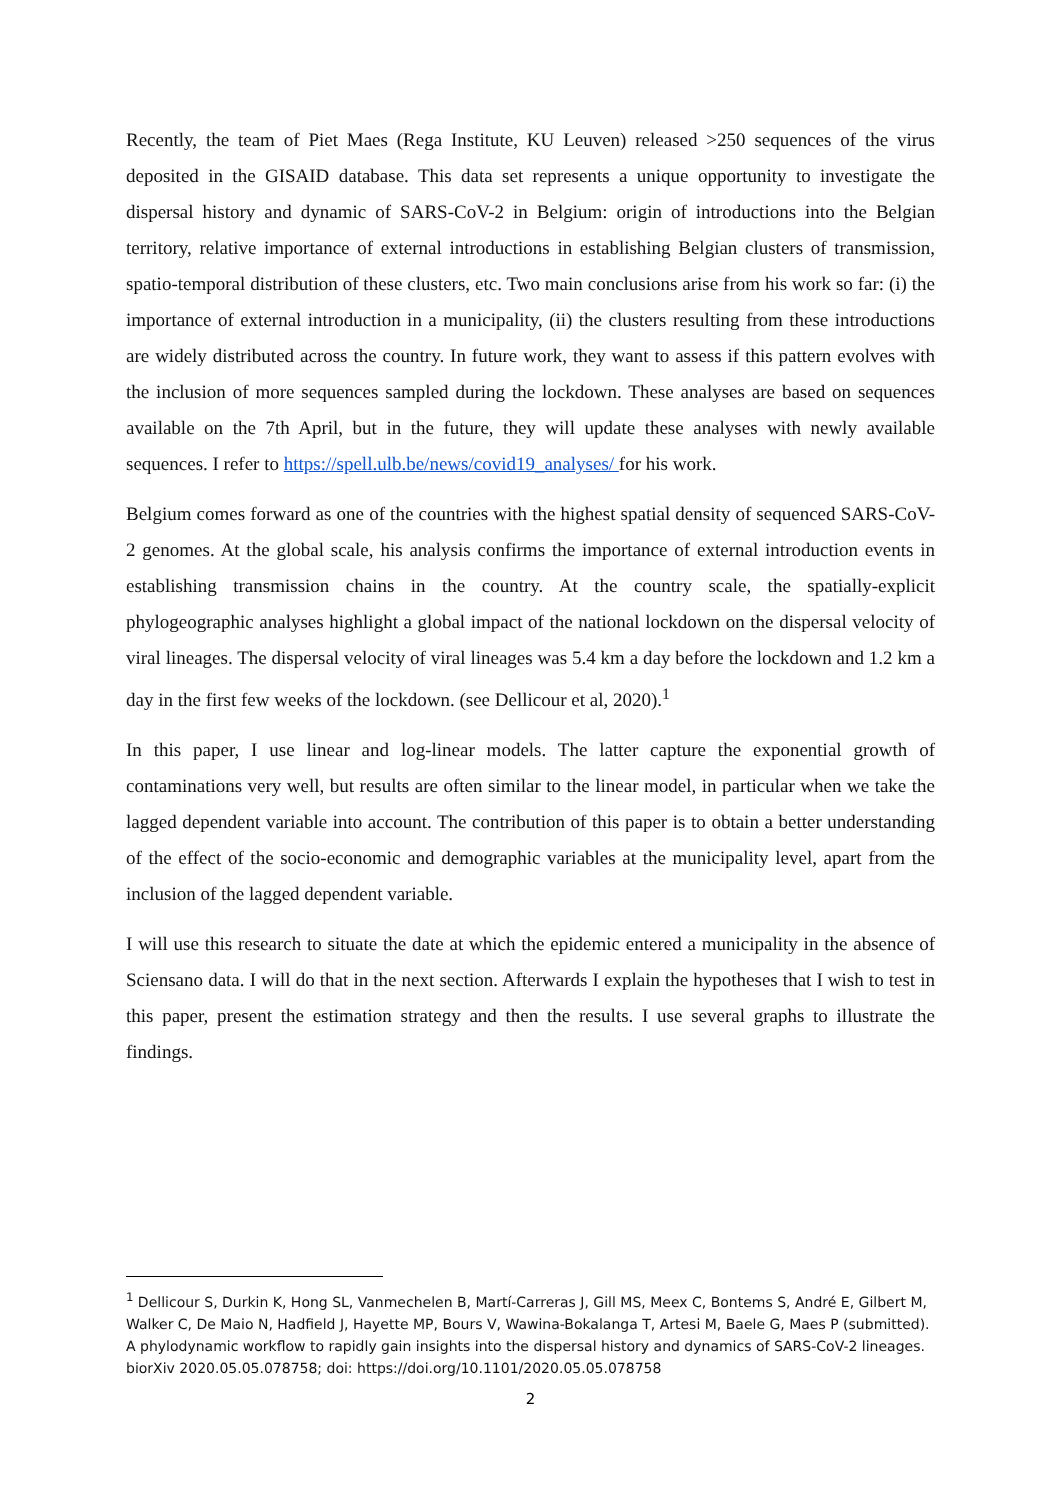Recently, the team of Piet Maes (Rega Institute, KU Leuven) released >250 sequences of the virus deposited in the GISAID database. This data set represents a unique opportunity to investigate the dispersal history and dynamic of SARS-CoV-2 in Belgium: origin of introductions into the Belgian territory, relative importance of external introductions in establishing Belgian clusters of transmission, spatio-temporal distribution of these clusters, etc. Two main conclusions arise from his work so far: (i) the importance of external introduction in a municipality, (ii) the clusters resulting from these introductions are widely distributed across the country. In future work, they want to assess if this pattern evolves with the inclusion of more sequences sampled during the lockdown. These analyses are based on sequences available on the 7th April, but in the future, they will update these analyses with newly available sequences. I refer to https://spell.ulb.be/news/covid19_analyses/ for his work.
Belgium comes forward as one of the countries with the highest spatial density of sequenced SARS-CoV-2 genomes. At the global scale, his analysis confirms the importance of external introduction events in establishing transmission chains in the country. At the country scale, the spatially-explicit phylogeographic analyses highlight a global impact of the national lockdown on the dispersal velocity of viral lineages. The dispersal velocity of viral lineages was 5.4 km a day before the lockdown and 1.2 km a day in the first few weeks of the lockdown. (see Dellicour et al, 2020).<sup>1</sup>
In this paper, I use linear and log-linear models. The latter capture the exponential growth of contaminations very well, but results are often similar to the linear model, in particular when we take the lagged dependent variable into account. The contribution of this paper is to obtain a better understanding of the effect of the socio-economic and demographic variables at the municipality level, apart from the inclusion of the lagged dependent variable.
I will use this research to situate the date at which the epidemic entered a municipality in the absence of Sciensano data. I will do that in the next section. Afterwards I explain the hypotheses that I wish to test in this paper, present the estimation strategy and then the results. I use several graphs to illustrate the findings.
<sup>1</sup> Dellicour S, Durkin K, Hong SL, Vanmechelen B, Martí-Carreras J, Gill MS, Meex C, Bontems S, André E, Gilbert M, Walker C, De Maio N, Hadfield J, Hayette MP, Bours V, Wawina-Bokalanga T, Artesi M, Baele G, Maes P (submitted). A phylodynamic workflow to rapidly gain insights into the dispersal history and dynamics of SARS-CoV-2 lineages. biorXiv 2020.05.05.078758; doi: https://doi.org/10.1101/2020.05.05.078758
2